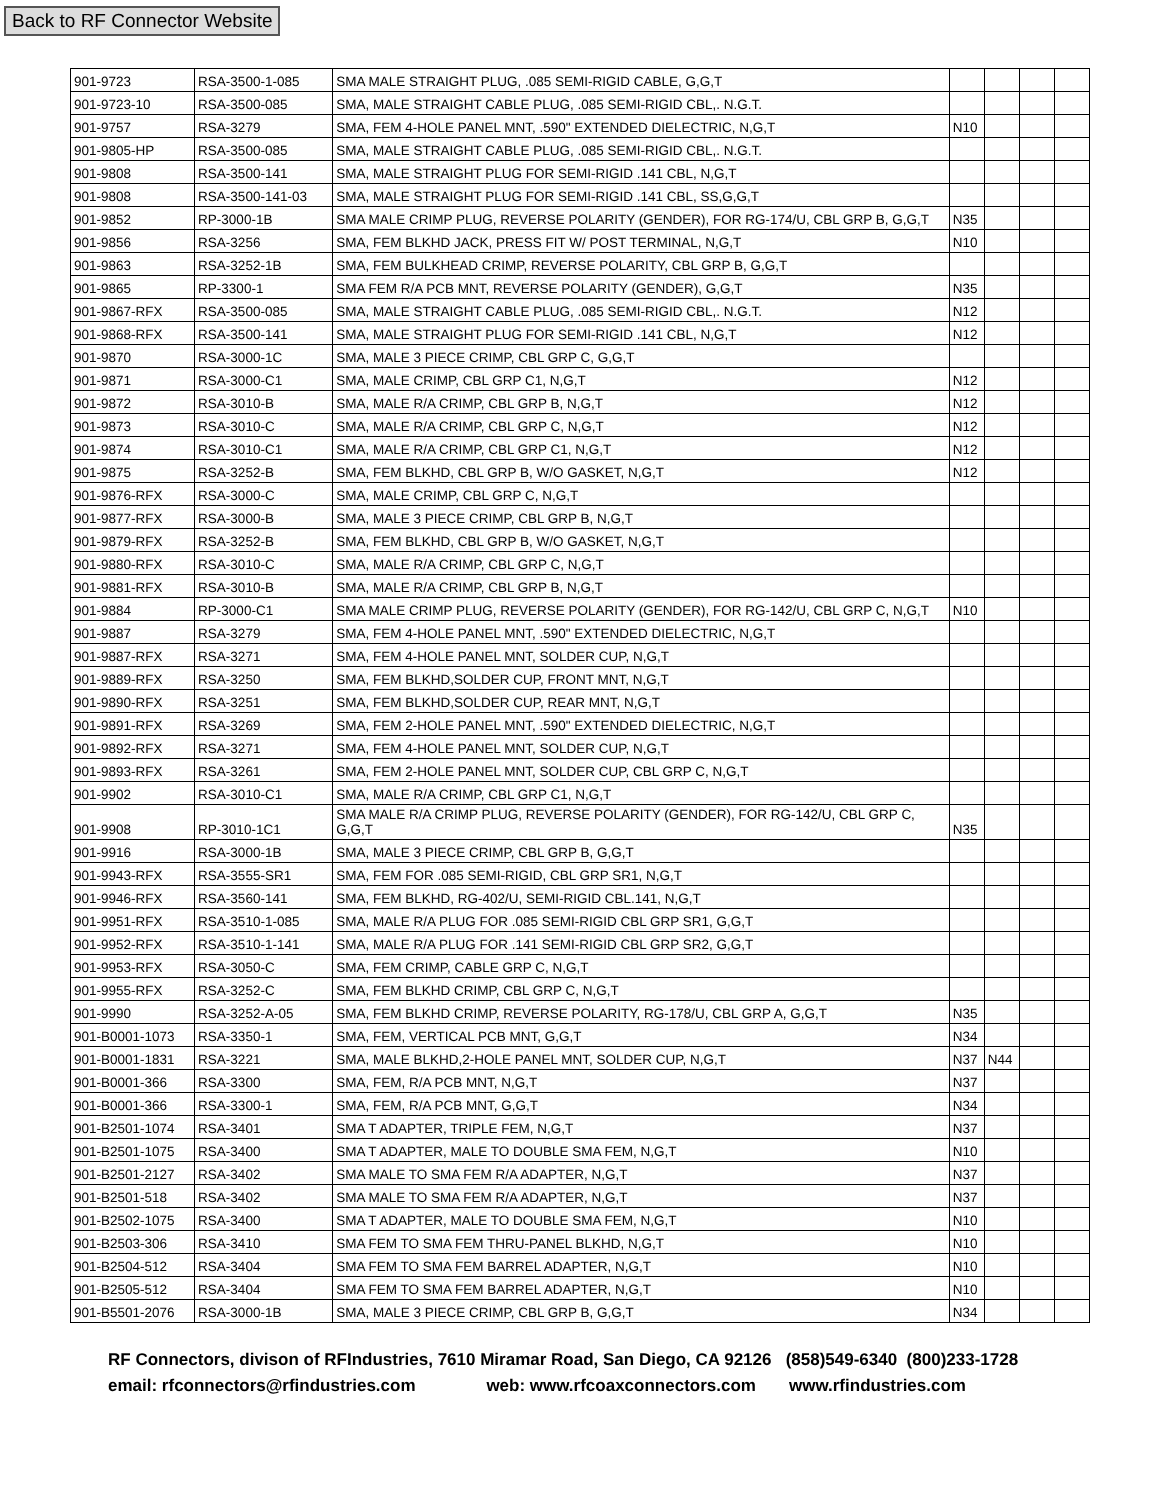Back to RF Connector Website
| 901-9723 | RSA-3500-1-085 | SMA MALE STRAIGHT PLUG, .085 SEMI-RIGID CABLE, G,G,T | | | | |
| 901-9723-10 | RSA-3500-085 | SMA, MALE STRAIGHT CABLE PLUG, .085 SEMI-RIGID CBL,. N.G.T. | | | | |
| 901-9757 | RSA-3279 | SMA, FEM 4-HOLE PANEL MNT, .590" EXTENDED DIELECTRIC, N,G,T | N10 | | | |
| 901-9805-HP | RSA-3500-085 | SMA, MALE STRAIGHT CABLE PLUG, .085 SEMI-RIGID CBL,. N.G.T. | | | | |
| 901-9808 | RSA-3500-141 | SMA, MALE STRAIGHT PLUG FOR SEMI-RIGID .141 CBL, N,G,T | | | | |
| 901-9808 | RSA-3500-141-03 | SMA, MALE STRAIGHT PLUG FOR SEMI-RIGID .141 CBL, SS,G,G,T | | | | |
| 901-9852 | RP-3000-1B | SMA MALE CRIMP PLUG, REVERSE POLARITY (GENDER), FOR RG-174/U, CBL GRP B, G,G,T | N35 | | | |
| 901-9856 | RSA-3256 | SMA, FEM BLKHD JACK, PRESS FIT W/ POST TERMINAL, N,G,T | N10 | | | |
| 901-9863 | RSA-3252-1B | SMA, FEM BULKHEAD CRIMP, REVERSE POLARITY, CBL GRP B, G,G,T | | | | |
| 901-9865 | RP-3300-1 | SMA FEM R/A PCB MNT, REVERSE POLARITY (GENDER), G,G,T | N35 | | | |
| 901-9867-RFX | RSA-3500-085 | SMA, MALE STRAIGHT CABLE PLUG, .085 SEMI-RIGID CBL,. N.G.T. | N12 | | | |
| 901-9868-RFX | RSA-3500-141 | SMA, MALE STRAIGHT PLUG FOR SEMI-RIGID .141 CBL, N,G,T | N12 | | | |
| 901-9870 | RSA-3000-1C | SMA, MALE 3 PIECE CRIMP, CBL GRP C, G,G,T | | | | |
| 901-9871 | RSA-3000-C1 | SMA, MALE CRIMP, CBL GRP C1, N,G,T | N12 | | | |
| 901-9872 | RSA-3010-B | SMA, MALE R/A CRIMP, CBL GRP B, N,G,T | N12 | | | |
| 901-9873 | RSA-3010-C | SMA, MALE R/A CRIMP, CBL GRP C, N,G,T | N12 | | | |
| 901-9874 | RSA-3010-C1 | SMA, MALE R/A CRIMP, CBL GRP C1, N,G,T | N12 | | | |
| 901-9875 | RSA-3252-B | SMA, FEM BLKHD, CBL GRP B, W/O GASKET, N,G,T | N12 | | | |
| 901-9876-RFX | RSA-3000-C | SMA, MALE CRIMP, CBL GRP C, N,G,T | | | | |
| 901-9877-RFX | RSA-3000-B | SMA, MALE 3 PIECE CRIMP, CBL GRP B, N,G,T | | | | |
| 901-9879-RFX | RSA-3252-B | SMA, FEM BLKHD, CBL GRP B, W/O GASKET, N,G,T | | | | |
| 901-9880-RFX | RSA-3010-C | SMA, MALE R/A CRIMP, CBL GRP C, N,G,T | | | | |
| 901-9881-RFX | RSA-3010-B | SMA, MALE R/A CRIMP, CBL GRP B, N,G,T | | | | |
| 901-9884 | RP-3000-C1 | SMA MALE CRIMP PLUG, REVERSE POLARITY (GENDER), FOR RG-142/U, CBL GRP C, N,G,T | N10 | | | |
| 901-9887 | RSA-3279 | SMA, FEM 4-HOLE PANEL MNT, .590" EXTENDED DIELECTRIC, N,G,T | | | | |
| 901-9887-RFX | RSA-3271 | SMA, FEM 4-HOLE PANEL MNT, SOLDER CUP, N,G,T | | | | |
| 901-9889-RFX | RSA-3250 | SMA, FEM BLKHD,SOLDER CUP, FRONT MNT, N,G,T | | | | |
| 901-9890-RFX | RSA-3251 | SMA, FEM BLKHD,SOLDER CUP, REAR MNT, N,G,T | | | | |
| 901-9891-RFX | RSA-3269 | SMA, FEM 2-HOLE PANEL MNT, .590" EXTENDED DIELECTRIC, N,G,T | | | | |
| 901-9892-RFX | RSA-3271 | SMA, FEM 4-HOLE PANEL MNT, SOLDER CUP, N,G,T | | | | |
| 901-9893-RFX | RSA-3261 | SMA, FEM 2-HOLE PANEL MNT, SOLDER CUP, CBL GRP C, N,G,T | | | | |
| 901-9902 | RSA-3010-C1 | SMA, MALE R/A CRIMP, CBL GRP C1, N,G,T | | | | |
| 901-9908 | RP-3010-1C1 | SMA MALE R/A CRIMP PLUG, REVERSE POLARITY (GENDER), FOR RG-142/U, CBL GRP C, G,G,T | N35 | | | |
| 901-9916 | RSA-3000-1B | SMA, MALE 3 PIECE CRIMP, CBL GRP B, G,G,T | | | | |
| 901-9943-RFX | RSA-3555-SR1 | SMA, FEM FOR .085 SEMI-RIGID, CBL GRP SR1, N,G,T | | | | |
| 901-9946-RFX | RSA-3560-141 | SMA, FEM BLKHD, RG-402/U, SEMI-RIGID CBL.141, N,G,T | | | | |
| 901-9951-RFX | RSA-3510-1-085 | SMA, MALE R/A PLUG FOR .085 SEMI-RIGID CBL GRP SR1, G,G,T | | | | |
| 901-9952-RFX | RSA-3510-1-141 | SMA, MALE R/A PLUG FOR .141 SEMI-RIGID CBL GRP SR2, G,G,T | | | | |
| 901-9953-RFX | RSA-3050-C | SMA, FEM CRIMP, CABLE GRP C, N,G,T | | | | |
| 901-9955-RFX | RSA-3252-C | SMA, FEM BLKHD CRIMP, CBL GRP C, N,G,T | | | | |
| 901-9990 | RSA-3252-A-05 | SMA, FEM BLKHD CRIMP, REVERSE POLARITY, RG-178/U, CBL GRP A, G,G,T | N35 | | | |
| 901-B0001-1073 | RSA-3350-1 | SMA, FEM, VERTICAL PCB MNT, G,G,T | N34 | | | |
| 901-B0001-1831 | RSA-3221 | SMA, MALE BLKHD,2-HOLE PANEL MNT, SOLDER CUP, N,G,T | N37 | N44 | | |
| 901-B0001-366 | RSA-3300 | SMA, FEM, R/A PCB MNT, N,G,T | N37 | | | |
| 901-B0001-366 | RSA-3300-1 | SMA, FEM, R/A PCB MNT, G,G,T | N34 | | | |
| 901-B2501-1074 | RSA-3401 | SMA T ADAPTER, TRIPLE FEM, N,G,T | N37 | | | |
| 901-B2501-1075 | RSA-3400 | SMA T ADAPTER, MALE TO DOUBLE SMA FEM, N,G,T | N10 | | | |
| 901-B2501-2127 | RSA-3402 | SMA MALE TO SMA FEM R/A ADAPTER, N,G,T | N37 | | | |
| 901-B2501-518 | RSA-3402 | SMA MALE TO SMA FEM R/A ADAPTER, N,G,T | N37 | | | |
| 901-B2502-1075 | RSA-3400 | SMA T ADAPTER, MALE TO DOUBLE SMA FEM, N,G,T | N10 | | | |
| 901-B2503-306 | RSA-3410 | SMA FEM TO SMA FEM THRU-PANEL BLKHD, N,G,T | N10 | | | |
| 901-B2504-512 | RSA-3404 | SMA FEM TO SMA FEM BARREL ADAPTER, N,G,T | N10 | | | |
| 901-B2505-512 | RSA-3404 | SMA FEM TO SMA FEM BARREL ADAPTER, N,G,T | N10 | | | |
| 901-B5501-2076 | RSA-3000-1B | SMA, MALE 3 PIECE CRIMP, CBL GRP B, G,G,T | N34 | | | |
RF Connectors, divison of RFIndustries, 7610 Miramar Road, San Diego, CA 92126 (858)549-6340 (800)233-1728
email: rfconnectors@rfindustries.com web: www.rfcoaxconnectors.com www.rfindustries.com